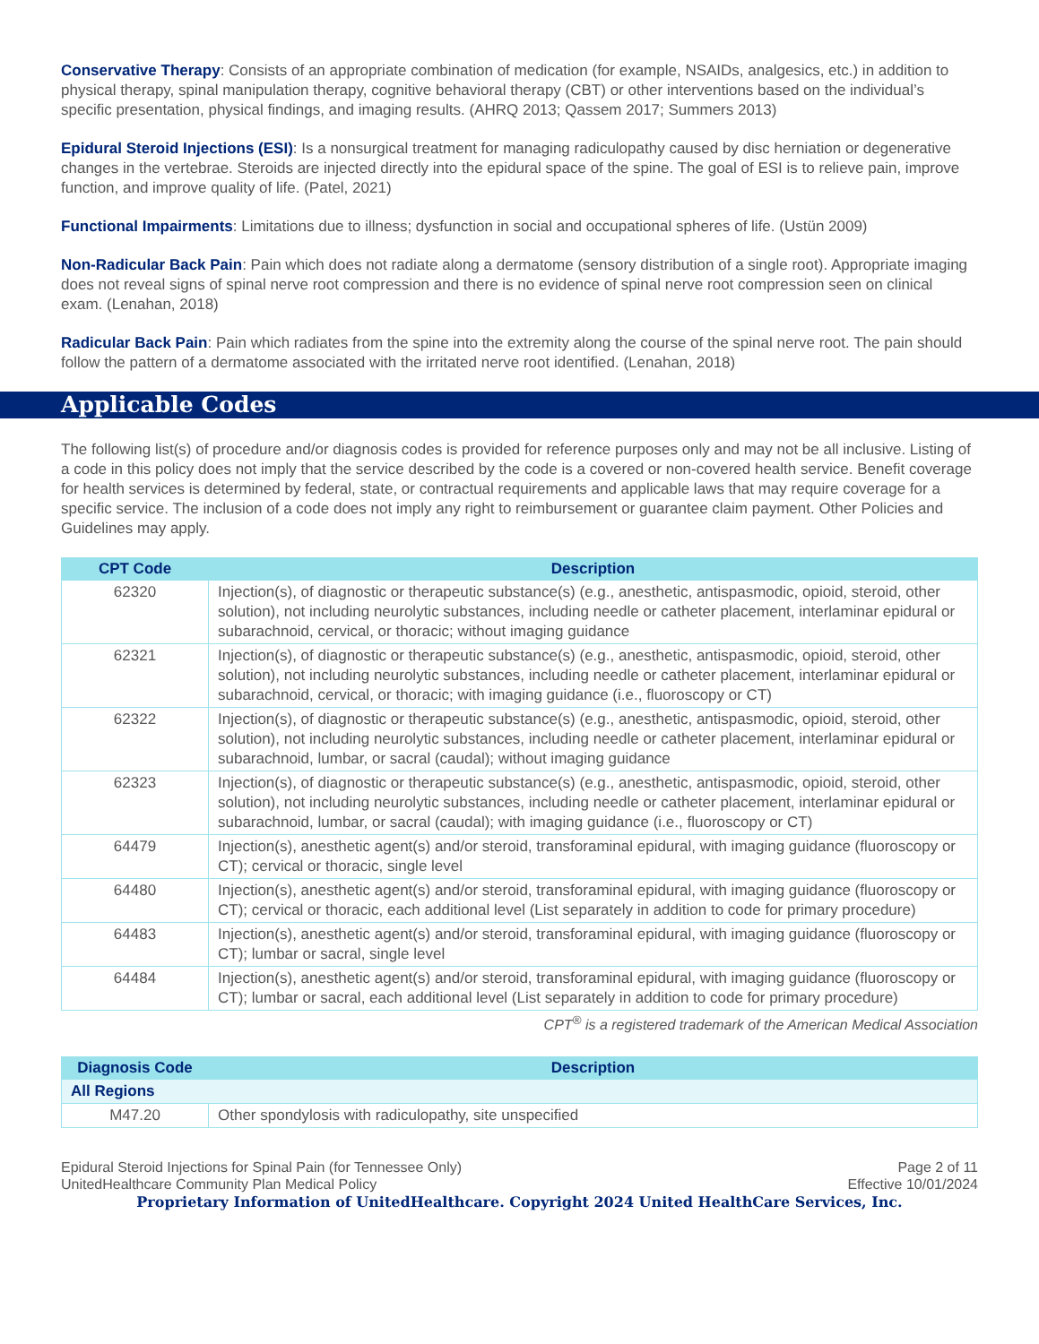Conservative Therapy: Consists of an appropriate combination of medication (for example, NSAIDs, analgesics, etc.) in addition to physical therapy, spinal manipulation therapy, cognitive behavioral therapy (CBT) or other interventions based on the individual’s specific presentation, physical findings, and imaging results. (AHRQ 2013; Qassem 2017; Summers 2013)
Epidural Steroid Injections (ESI): Is a nonsurgical treatment for managing radiculopathy caused by disc herniation or degenerative changes in the vertebrae. Steroids are injected directly into the epidural space of the spine. The goal of ESI is to relieve pain, improve function, and improve quality of life. (Patel, 2021)
Functional Impairments: Limitations due to illness; dysfunction in social and occupational spheres of life. (Ustün 2009)
Non-Radicular Back Pain: Pain which does not radiate along a dermatome (sensory distribution of a single root). Appropriate imaging does not reveal signs of spinal nerve root compression and there is no evidence of spinal nerve root compression seen on clinical exam. (Lenahan, 2018)
Radicular Back Pain: Pain which radiates from the spine into the extremity along the course of the spinal nerve root. The pain should follow the pattern of a dermatome associated with the irritated nerve root identified. (Lenahan, 2018)
Applicable Codes
The following list(s) of procedure and/or diagnosis codes is provided for reference purposes only and may not be all inclusive. Listing of a code in this policy does not imply that the service described by the code is a covered or non-covered health service. Benefit coverage for health services is determined by federal, state, or contractual requirements and applicable laws that may require coverage for a specific service. The inclusion of a code does not imply any right to reimbursement or guarantee claim payment. Other Policies and Guidelines may apply.
| CPT Code | Description |
| --- | --- |
| 62320 | Injection(s), of diagnostic or therapeutic substance(s) (e.g., anesthetic, antispasmodic, opioid, steroid, other solution), not including neurolytic substances, including needle or catheter placement, interlaminar epidural or subarachnoid, cervical, or thoracic; without imaging guidance |
| 62321 | Injection(s), of diagnostic or therapeutic substance(s) (e.g., anesthetic, antispasmodic, opioid, steroid, other solution), not including neurolytic substances, including needle or catheter placement, interlaminar epidural or subarachnoid, cervical, or thoracic; with imaging guidance (i.e., fluoroscopy or CT) |
| 62322 | Injection(s), of diagnostic or therapeutic substance(s) (e.g., anesthetic, antispasmodic, opioid, steroid, other solution), not including neurolytic substances, including needle or catheter placement, interlaminar epidural or subarachnoid, lumbar, or sacral (caudal); without imaging guidance |
| 62323 | Injection(s), of diagnostic or therapeutic substance(s) (e.g., anesthetic, antispasmodic, opioid, steroid, other solution), not including neurolytic substances, including needle or catheter placement, interlaminar epidural or subarachnoid, lumbar, or sacral (caudal); with imaging guidance (i.e., fluoroscopy or CT) |
| 64479 | Injection(s), anesthetic agent(s) and/or steroid, transforaminal epidural, with imaging guidance (fluoroscopy or CT); cervical or thoracic, single level |
| 64480 | Injection(s), anesthetic agent(s) and/or steroid, transforaminal epidural, with imaging guidance (fluoroscopy or CT); cervical or thoracic, each additional level (List separately in addition to code for primary procedure) |
| 64483 | Injection(s), anesthetic agent(s) and/or steroid, transforaminal epidural, with imaging guidance (fluoroscopy or CT); lumbar or sacral, single level |
| 64484 | Injection(s), anesthetic agent(s) and/or steroid, transforaminal epidural, with imaging guidance (fluoroscopy or CT); lumbar or sacral, each additional level (List separately in addition to code for primary procedure) |
CPT<sup>®</sup> is a registered trademark of the American Medical Association
| Diagnosis Code | Description |
| --- | --- |
| All Regions | |
| M47.20 | Other spondylosis with radiculopathy, site unspecified |
Epidural Steroid Injections for Spinal Pain (for Tennessee Only)
UnitedHealthcare Community Plan Medical Policy
Page 2 of 11
Effective 10/01/2024
Proprietary Information of UnitedHealthcare. Copyright 2024 United HealthCare Services, Inc.